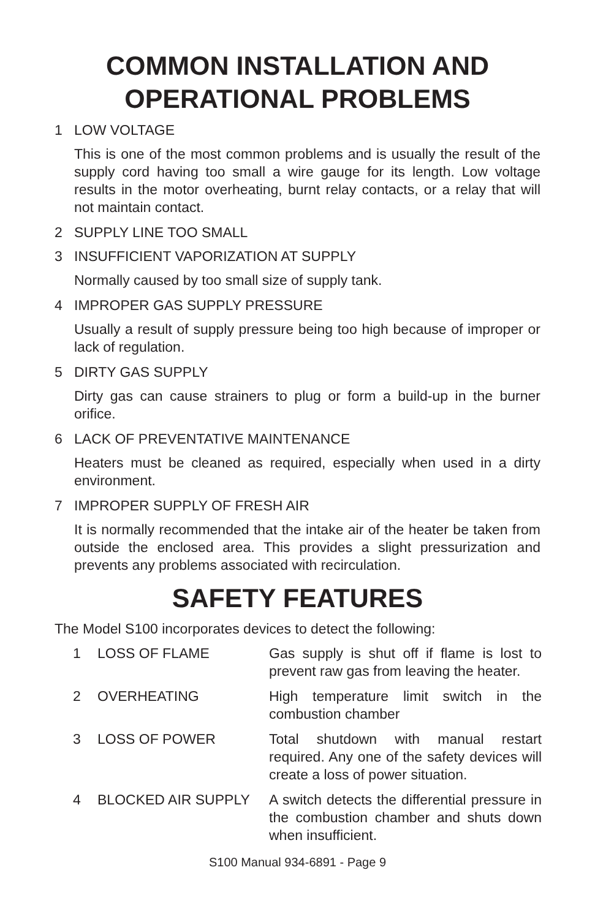COMMON INSTALLATION AND OPERATIONAL PROBLEMS
1 LOW VOLTAGE
This is one of the most common problems and is usually the result of the supply cord having too small a wire gauge for its length. Low voltage results in the motor overheating, burnt relay contacts, or a relay that will not maintain contact.
2 SUPPLY LINE TOO SMALL
3 INSUFFICIENT VAPORIZATION AT SUPPLY
Normally caused by too small size of supply tank.
4 IMPROPER GAS SUPPLY PRESSURE
Usually a result of supply pressure being too high because of improper or lack of regulation.
5 DIRTY GAS SUPPLY
Dirty gas can cause strainers to plug or form a build-up in the burner orifice.
6 LACK OF PREVENTATIVE MAINTENANCE
Heaters must be cleaned as required, especially when used in a dirty environment.
7 IMPROPER SUPPLY OF FRESH AIR
It is normally recommended that the intake air of the heater be taken from outside the enclosed area. This provides a slight pressurization and prevents any problems associated with recirculation.
SAFETY FEATURES
The Model S100 incorporates devices to detect the following:
| 1 | LOSS OF FLAME | Gas supply is shut off if flame is lost to prevent raw gas from leaving the heater. |
| 2 | OVERHEATING | High temperature limit switch in the combustion chamber |
| 3 | LOSS OF POWER | Total shutdown with manual restart required. Any one of the safety devices will create a loss of power situation. |
| 4 | BLOCKED AIR SUPPLY | A switch detects the differential pressure in the combustion chamber and shuts down when insufficient. |
S100 Manual 934-6891 - Page 9